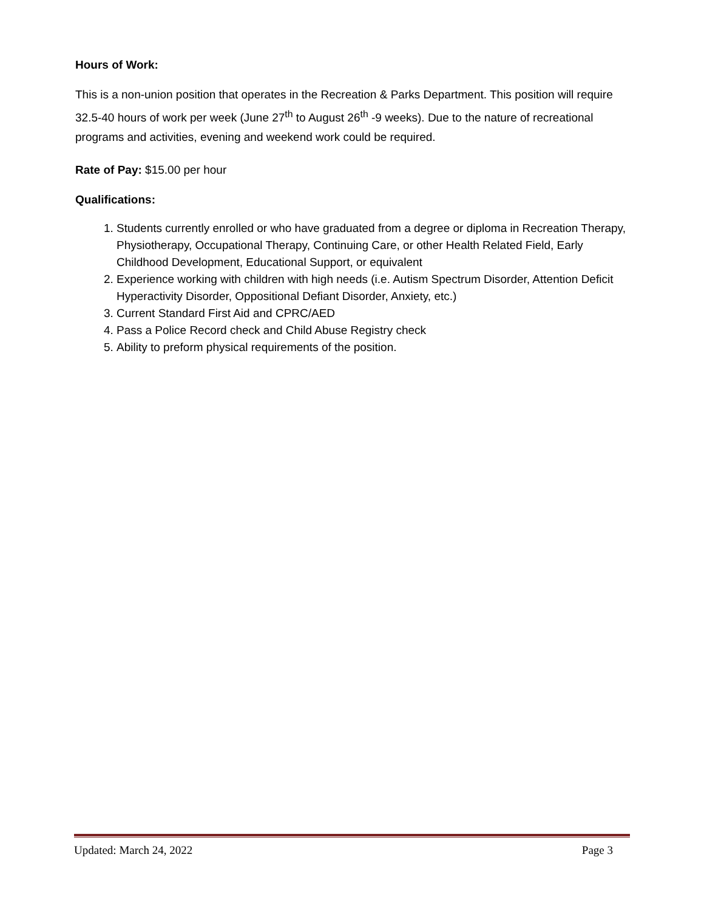Hours of Work:
This is a non-union position that operates in the Recreation & Parks Department. This position will require 32.5-40 hours of work per week (June 27<sup>th</sup> to August 26<sup>th</sup> -9 weeks). Due to the nature of recreational programs and activities, evening and weekend work could be required.
Rate of Pay: $15.00 per hour
Qualifications:
1. Students currently enrolled or who have graduated from a degree or diploma in Recreation Therapy, Physiotherapy, Occupational Therapy, Continuing Care, or other Health Related Field, Early Childhood Development, Educational Support, or equivalent
2. Experience working with children with high needs (i.e. Autism Spectrum Disorder, Attention Deficit Hyperactivity Disorder, Oppositional Defiant Disorder, Anxiety, etc.)
3. Current Standard First Aid and CPRC/AED
4. Pass a Police Record check and Child Abuse Registry check
5. Ability to preform physical requirements of the position.
Updated: March 24, 2022 Page 3